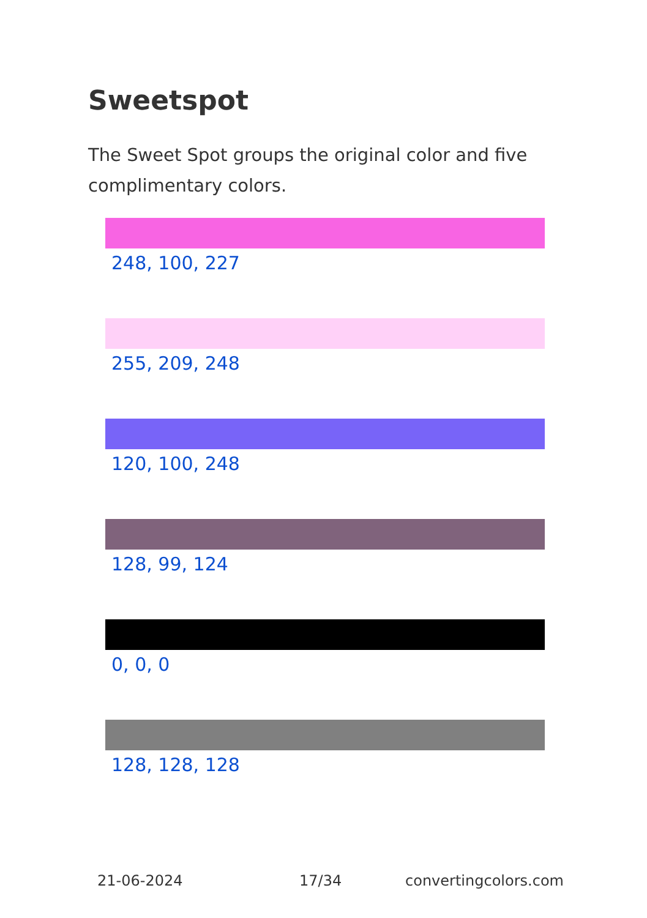Sweetspot
The Sweet Spot groups the original color and five complimentary colors.
248, 100, 227
255, 209, 248
120, 100, 248
128, 99, 124
0, 0, 0
128, 128, 128
21-06-2024 17/34 convertingcolors.com